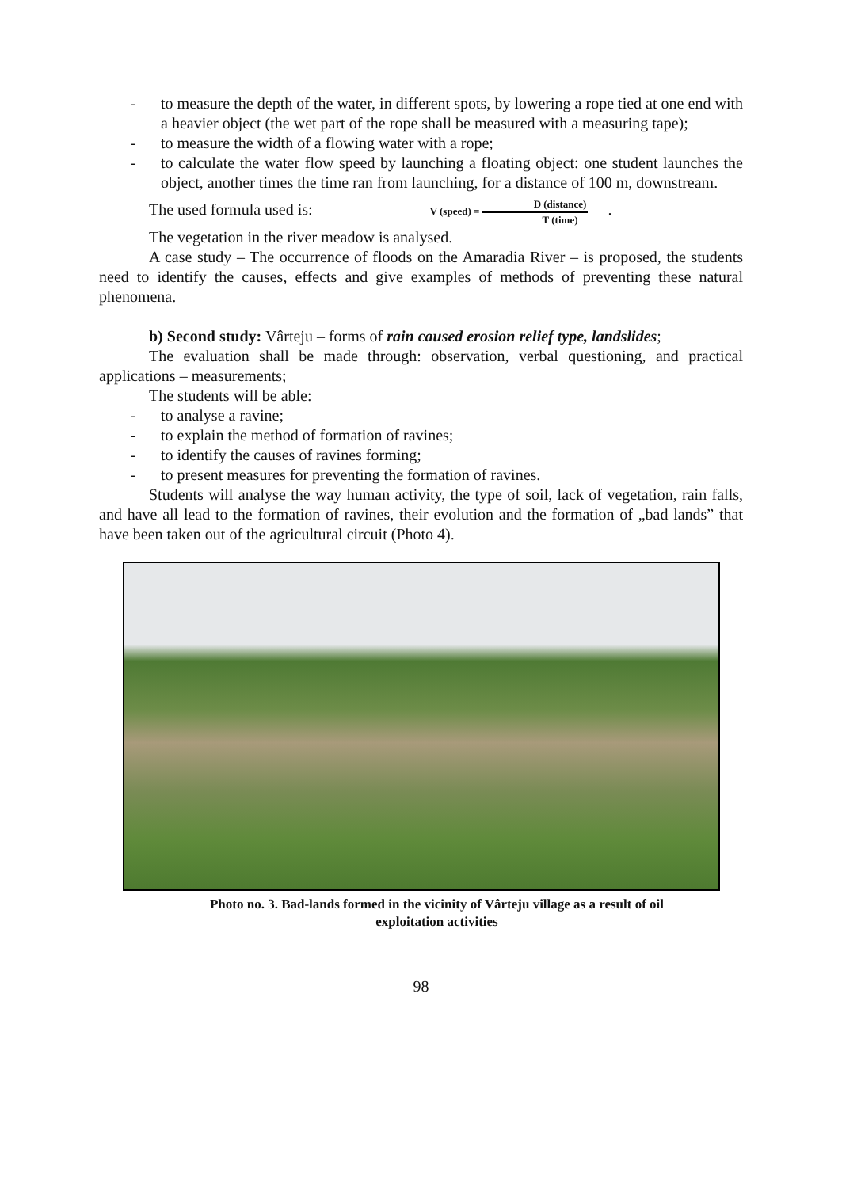- to measure the depth of the water, in different spots, by lowering a rope tied at one end with a heavier object (the wet part of the rope shall be measured with a measuring tape);
- to measure the width of a flowing water with a rope;
- to calculate the water flow speed by launching a floating object: one student launches the object, another times the time ran from launching, for a distance of 100 m, downstream.
The used formula used is: V (speed) = D (distance) T (time) .
The vegetation in the river meadow is analysed.
A case study – The occurrence of floods on the Amaradia River – is proposed, the students need to identify the causes, effects and give examples of methods of preventing these natural phenomena.
b) Second study: Vârteju – forms of rain caused erosion relief type, landslides;
The evaluation shall be made through: observation, verbal questioning, and practical applications – measurements;
The students will be able:
- to analyse a ravine;
- to explain the method of formation of ravines;
- to identify the causes of ravines forming;
- to present measures for preventing the formation of ravines.
Students will analyse the way human activity, the type of soil, lack of vegetation, rain falls, and have all lead to the formation of ravines, their evolution and the formation of „bad lands” that have been taken out of the agricultural circuit (Photo 4).
Photo no. 3. Bad-lands formed in the vicinity of Vârteju village as a result of oil
exploitation activities
98